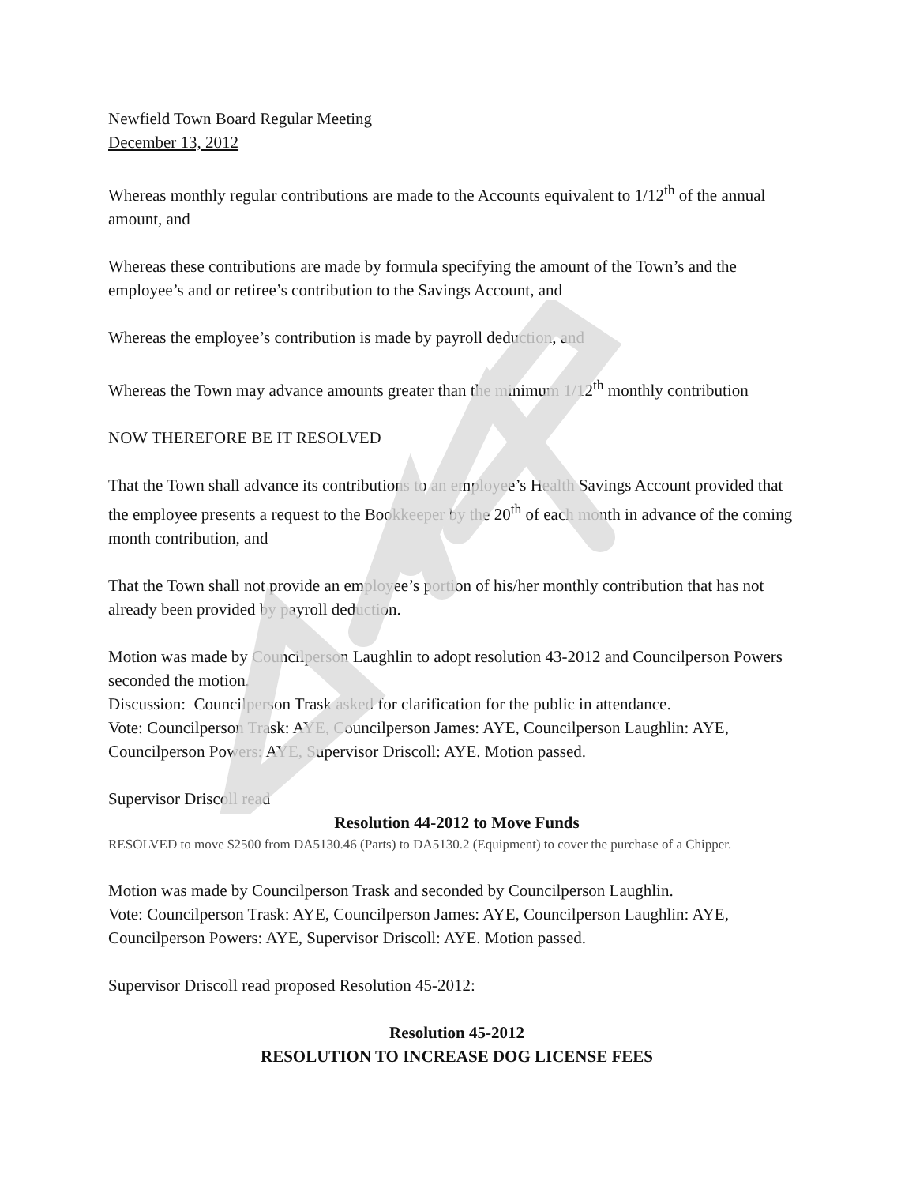Newfield Town Board Regular Meeting
December 13, 2012
Whereas monthly regular contributions are made to the Accounts equivalent to 1/12<sup>th</sup> of the annual amount, and
Whereas these contributions are made by formula specifying the amount of the Town’s and the employee’s and or retiree’s contribution to the Savings Account, and
Whereas the employee’s contribution is made by payroll deduction, and
Whereas the Town may advance amounts greater than the minimum 1/12<sup>th</sup> monthly contribution
NOW THEREFORE BE IT RESOLVED
That the Town shall advance its contributions to an employee’s Health Savings Account provided that the employee presents a request to the Bookkeeper by the 20<sup>th</sup> of each month in advance of the coming month contribution, and
That the Town shall not provide an employee’s portion of his/her monthly contribution that has not already been provided by payroll deduction.
Motion was made by Councilperson Laughlin to adopt resolution 43-2012 and Councilperson Powers seconded the motion.
Discussion: Councilperson Trask asked for clarification for the public in attendance.
Vote: Councilperson Trask: AYE, Councilperson James: AYE, Councilperson Laughlin: AYE, Councilperson Powers: AYE, Supervisor Driscoll: AYE. Motion passed.
Supervisor Driscoll read
Resolution 44-2012 to Move Funds
RESOLVED to move $2500 from DA5130.46 (Parts) to DA5130.2 (Equipment) to cover the purchase of a Chipper.
Motion was made by Councilperson Trask and seconded by Councilperson Laughlin.
Vote: Councilperson Trask: AYE, Councilperson James: AYE, Councilperson Laughlin: AYE, Councilperson Powers: AYE, Supervisor Driscoll: AYE. Motion passed.
Supervisor Driscoll read proposed Resolution 45-2012:
Resolution 45-2012
RESOLUTION TO INCREASE DOG LICENSE FEES